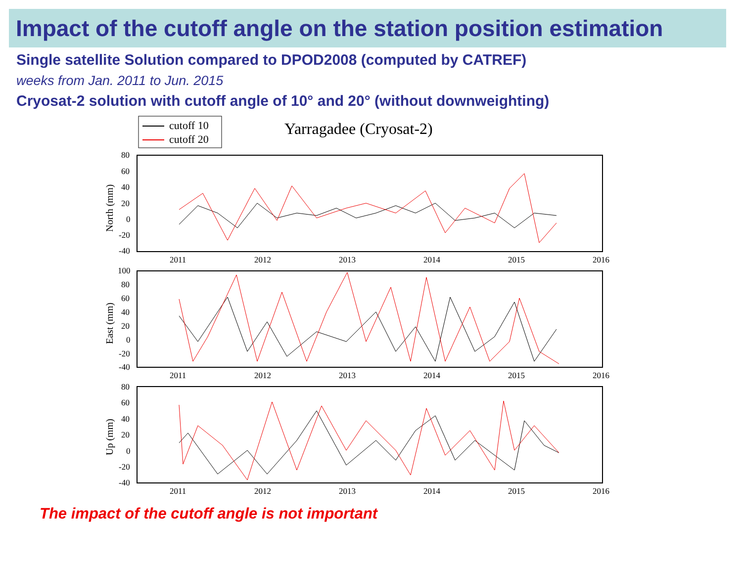Impact of the cutoff angle on the station position estimation
Single satellite Solution compared to DPOD2008 (computed by CATREF)
weeks from Jan. 2011 to Jun. 2015
Cryosat-2 solution with cutoff angle of 10° and 20° (without downweighting)
cutoff 10
cutoff 20
Yarragadee (Cryosat-2)
80
60
40
20
0
-20
-40
North (mm)
2011
2012
2013
2014
2015
2016
100
80
60
40
20
0
-20
-40
East (mm)
2011
2012
2013
2014
2015
2016
80
60
40
20
0
-20
-40
Up (mm)
2011
2012
2013
2014
2015
2016
The impact of the cutoff angle is not important